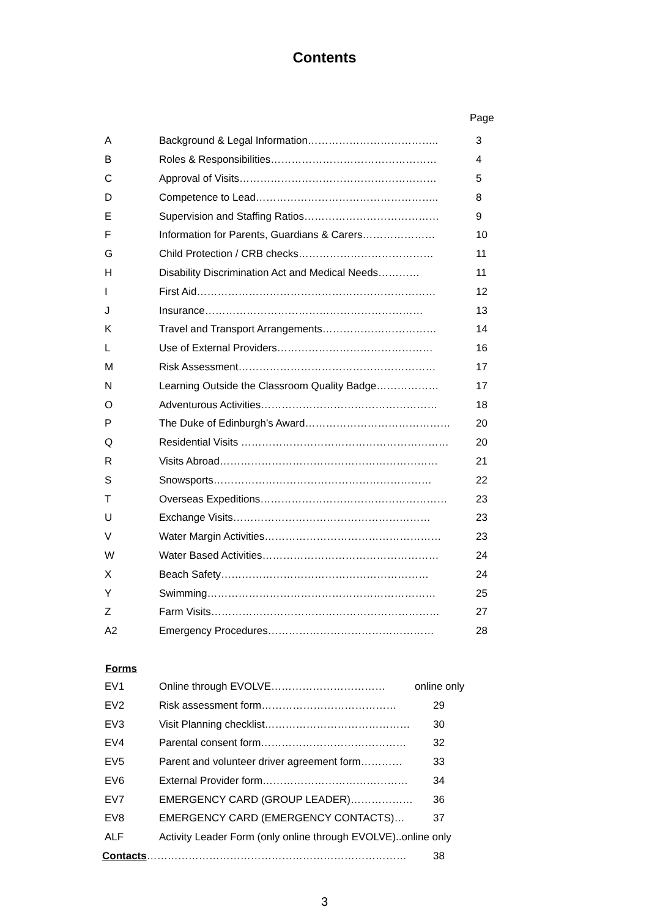Contents
Page
| A | Background & Legal Information……………………………….. | 3 |
| B | Roles & Responsibilities………………………………………… | 4 |
| C | Approval of Visits………………………………………………… | 5 |
| D | Competence to Lead…………………………………………….. | 8 |
| E | Supervision and Staffing Ratios………………………………… | 9 |
| F | Information for Parents, Guardians & Carers………………… | 10 |
| G | Child Protection / CRB checks………………………………… | 11 |
| H | Disability Discrimination Act and Medical Needs………… | 11 |
| I | First Aid…………………………………………………………… | 12 |
| J | Insurance……………………………………………………… | 13 |
| K | Travel and Transport Arrangements…………………………… | 14 |
| L | Use of External Providers……………………………………… | 16 |
| M | Risk Assessment………………………………………………… | 17 |
| N | Learning Outside the Classroom Quality Badge……………… | 17 |
| O | Adventurous Activities…………………………………………… | 18 |
| P | The Duke of Edinburgh’s Award…………………………………… | 20 |
| Q | Residential Visits …………………………………………………… | 20 |
| R | Visits Abroad……………………………………………………… | 21 |
| S | Snowsports……………………………………………………… | 22 |
| T | Overseas Expeditions……………………………………………… | 23 |
| U | Exchange Visits………………………………………………… | 23 |
| V | Water Margin Activities…………………………………………… | 23 |
| W | Water Based Activities…………………………………………… | 24 |
| X | Beach Safety…………………………………………………… | 24 |
| Y | Swimming………………………………………………………… | 25 |
| Z | Farm Visits………………………………………………………… | 27 |
| A2 | Emergency Procedures………………………………………… | 28 |
Forms
| EV1 | Online through EVOLVE…………………………… | online only |
| EV2 | Risk assessment form………………………………… | 29 |
| EV3 | Visit Planning checklist…………………………………… | 30 |
| EV4 | Parental consent form…………………………………… | 32 |
| EV5 | Parent and volunteer driver agreement form………… | 33 |
| EV6 | External Provider form…………………………………… | 34 |
| EV7 | EMERGENCY CARD (GROUP LEADER)……………… | 36 |
| EV8 | EMERGENCY CARD (EMERGENCY CONTACTS)… | 37 |
| ALF | Activity Leader Form (only online through EVOLVE)..online only | |
| Contacts ………………………………………………………………… | | 38 |
3